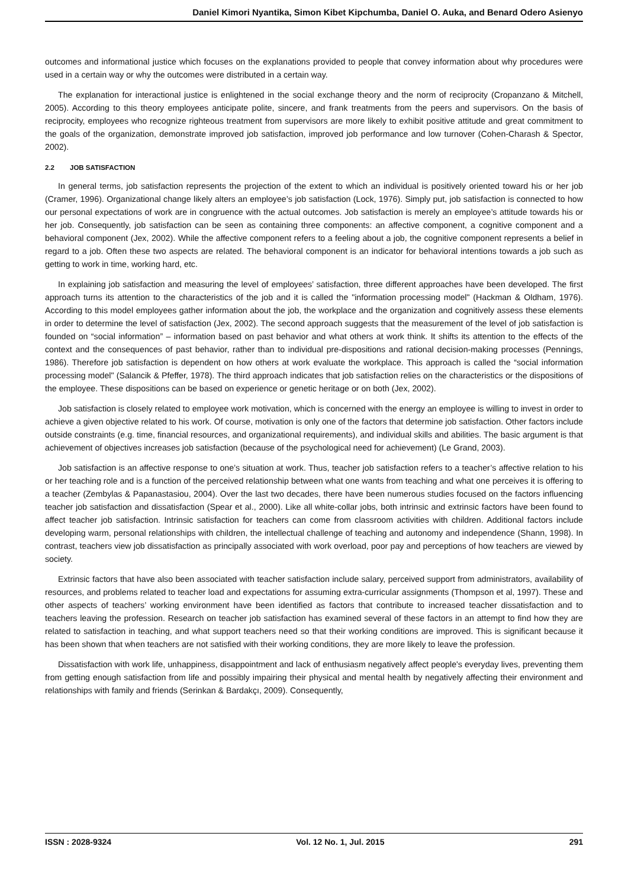Daniel Kimori Nyantika, Simon Kibet Kipchumba, Daniel O. Auka, and Benard Odero Asienyo
outcomes and informational justice which focuses on the explanations provided to people that convey information about why procedures were used in a certain way or why the outcomes were distributed in a certain way.
The explanation for interactional justice is enlightened in the social exchange theory and the norm of reciprocity (Cropanzano & Mitchell, 2005). According to this theory employees anticipate polite, sincere, and frank treatments from the peers and supervisors. On the basis of reciprocity, employees who recognize righteous treatment from supervisors are more likely to exhibit positive attitude and great commitment to the goals of the organization, demonstrate improved job satisfaction, improved job performance and low turnover (Cohen-Charash & Spector, 2002).
2.2 JOB SATISFACTION
In general terms, job satisfaction represents the projection of the extent to which an individual is positively oriented toward his or her job (Cramer, 1996). Organizational change likely alters an employee’s job satisfaction (Lock, 1976). Simply put, job satisfaction is connected to how our personal expectations of work are in congruence with the actual outcomes. Job satisfaction is merely an employee’s attitude towards his or her job. Consequently, job satisfaction can be seen as containing three components: an affective component, a cognitive component and a behavioral component (Jex, 2002). While the affective component refers to a feeling about a job, the cognitive component represents a belief in regard to a job. Often these two aspects are related. The behavioral component is an indicator for behavioral intentions towards a job such as getting to work in time, working hard, etc.
In explaining job satisfaction and measuring the level of employees’ satisfaction, three different approaches have been developed. The first approach turns its attention to the characteristics of the job and it is called the "information processing model" (Hackman & Oldham, 1976). According to this model employees gather information about the job, the workplace and the organization and cognitively assess these elements in order to determine the level of satisfaction (Jex, 2002). The second approach suggests that the measurement of the level of job satisfaction is founded on “social information” – information based on past behavior and what others at work think. It shifts its attention to the effects of the context and the consequences of past behavior, rather than to individual pre-dispositions and rational decision-making processes (Pennings, 1986). Therefore job satisfaction is dependent on how others at work evaluate the workplace. This approach is called the “social information processing model" (Salancik & Pfeffer, 1978). The third approach indicates that job satisfaction relies on the characteristics or the dispositions of the employee. These dispositions can be based on experience or genetic heritage or on both (Jex, 2002).
Job satisfaction is closely related to employee work motivation, which is concerned with the energy an employee is willing to invest in order to achieve a given objective related to his work. Of course, motivation is only one of the factors that determine job satisfaction. Other factors include outside constraints (e.g. time, financial resources, and organizational requirements), and individual skills and abilities. The basic argument is that achievement of objectives increases job satisfaction (because of the psychological need for achievement) (Le Grand, 2003).
Job satisfaction is an affective response to one’s situation at work. Thus, teacher job satisfaction refers to a teacher’s affective relation to his or her teaching role and is a function of the perceived relationship between what one wants from teaching and what one perceives it is offering to a teacher (Zembylas & Papanastasiou, 2004). Over the last two decades, there have been numerous studies focused on the factors influencing teacher job satisfaction and dissatisfaction (Spear et al., 2000). Like all white-collar jobs, both intrinsic and extrinsic factors have been found to affect teacher job satisfaction. Intrinsic satisfaction for teachers can come from classroom activities with children. Additional factors include developing warm, personal relationships with children, the intellectual challenge of teaching and autonomy and independence (Shann, 1998). In contrast, teachers view job dissatisfaction as principally associated with work overload, poor pay and perceptions of how teachers are viewed by society.
Extrinsic factors that have also been associated with teacher satisfaction include salary, perceived support from administrators, availability of resources, and problems related to teacher load and expectations for assuming extra-curricular assignments (Thompson et al, 1997). These and other aspects of teachers’ working environment have been identified as factors that contribute to increased teacher dissatisfaction and to teachers leaving the profession. Research on teacher job satisfaction has examined several of these factors in an attempt to find how they are related to satisfaction in teaching, and what support teachers need so that their working conditions are improved. This is significant because it has been shown that when teachers are not satisfied with their working conditions, they are more likely to leave the profession.
Dissatisfaction with work life, unhappiness, disappointment and lack of enthusiasm negatively affect people's everyday lives, preventing them from getting enough satisfaction from life and possibly impairing their physical and mental health by negatively affecting their environment and relationships with family and friends (Serinkan & Bardakçı, 2009). Consequently,
ISSN : 2028-9324 Vol. 12 No. 1, Jul. 2015 291